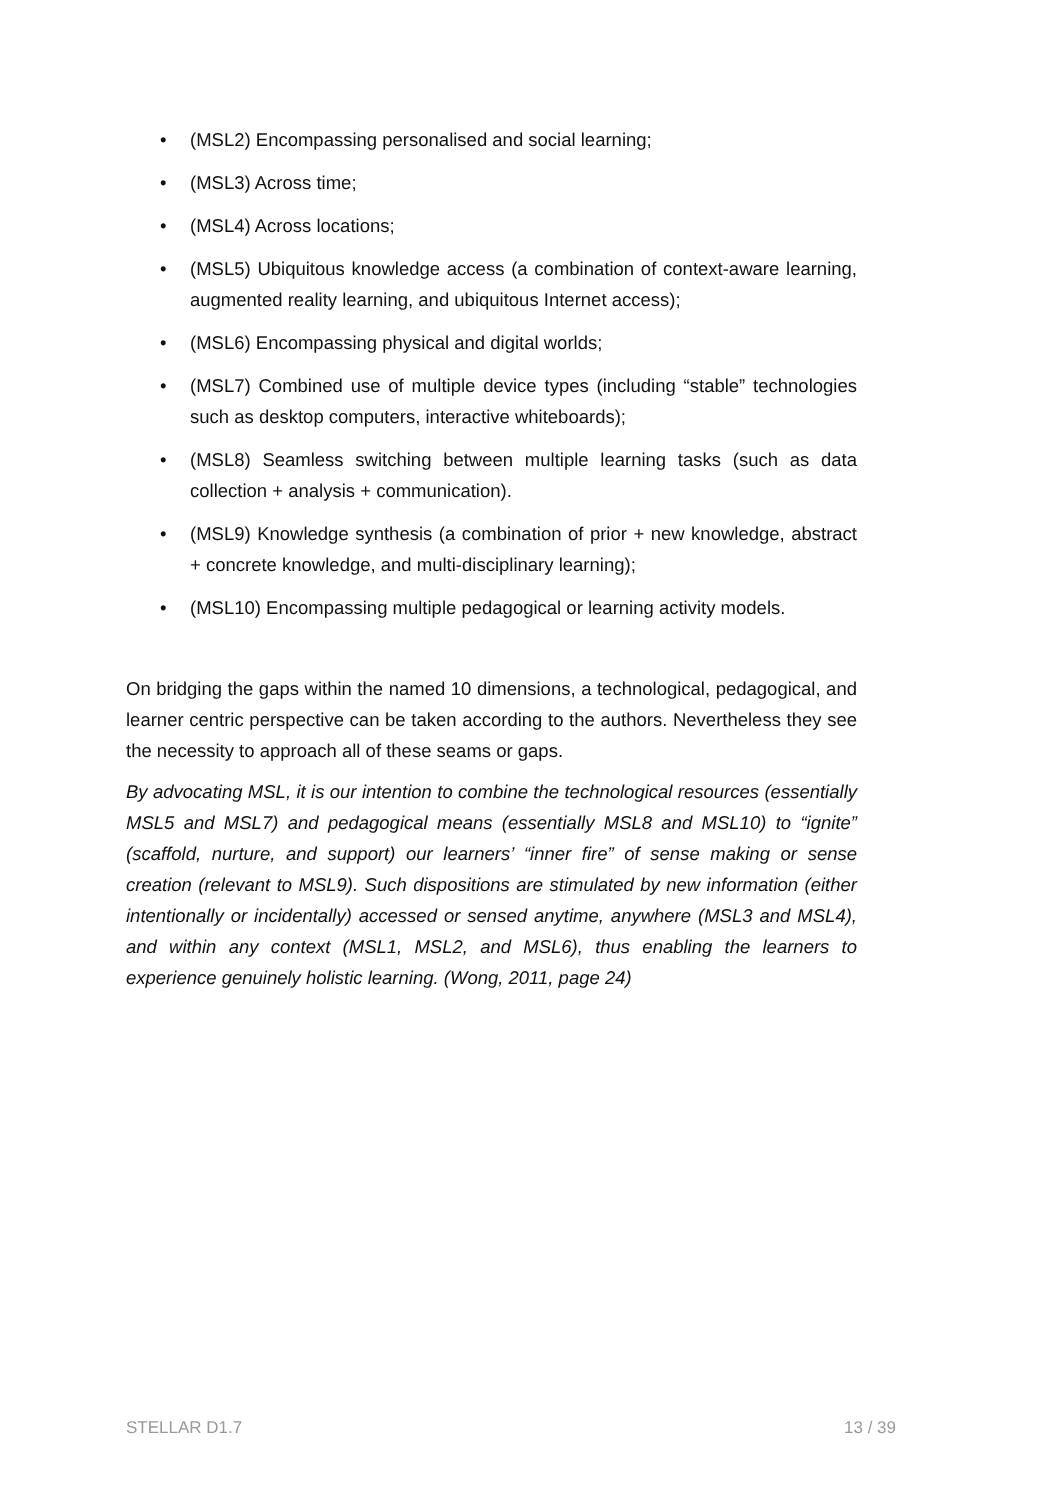• (MSL2) Encompassing personalised and social learning;
• (MSL3) Across time;
• (MSL4) Across locations;
• (MSL5) Ubiquitous knowledge access (a combination of context-aware learning, augmented reality learning, and ubiquitous Internet access);
• (MSL6) Encompassing physical and digital worlds;
• (MSL7) Combined use of multiple device types (including “stable” technologies such as desktop computers, interactive whiteboards);
• (MSL8) Seamless switching between multiple learning tasks (such as data collection + analysis + communication).
• (MSL9) Knowledge synthesis (a combination of prior + new knowledge, abstract + concrete knowledge, and multi-disciplinary learning);
• (MSL10) Encompassing multiple pedagogical or learning activity models.
On bridging the gaps within the named 10 dimensions, a technological, pedagogical, and learner centric perspective can be taken according to the authors. Nevertheless they see the necessity to approach all of these seams or gaps.
By advocating MSL, it is our intention to combine the technological resources (essentially MSL5 and MSL7) and pedagogical means (essentially MSL8 and MSL10) to “ignite” (scaffold, nurture, and support) our learners’ “inner fire” of sense making or sense creation (relevant to MSL9). Such dispositions are stimulated by new information (either intentionally or incidentally) accessed or sensed anytime, anywhere (MSL3 and MSL4), and within any context (MSL1, MSL2, and MSL6), thus enabling the learners to experience genuinely holistic learning. (Wong, 2011, page 24)
STELLAR D1.7 13 / 39